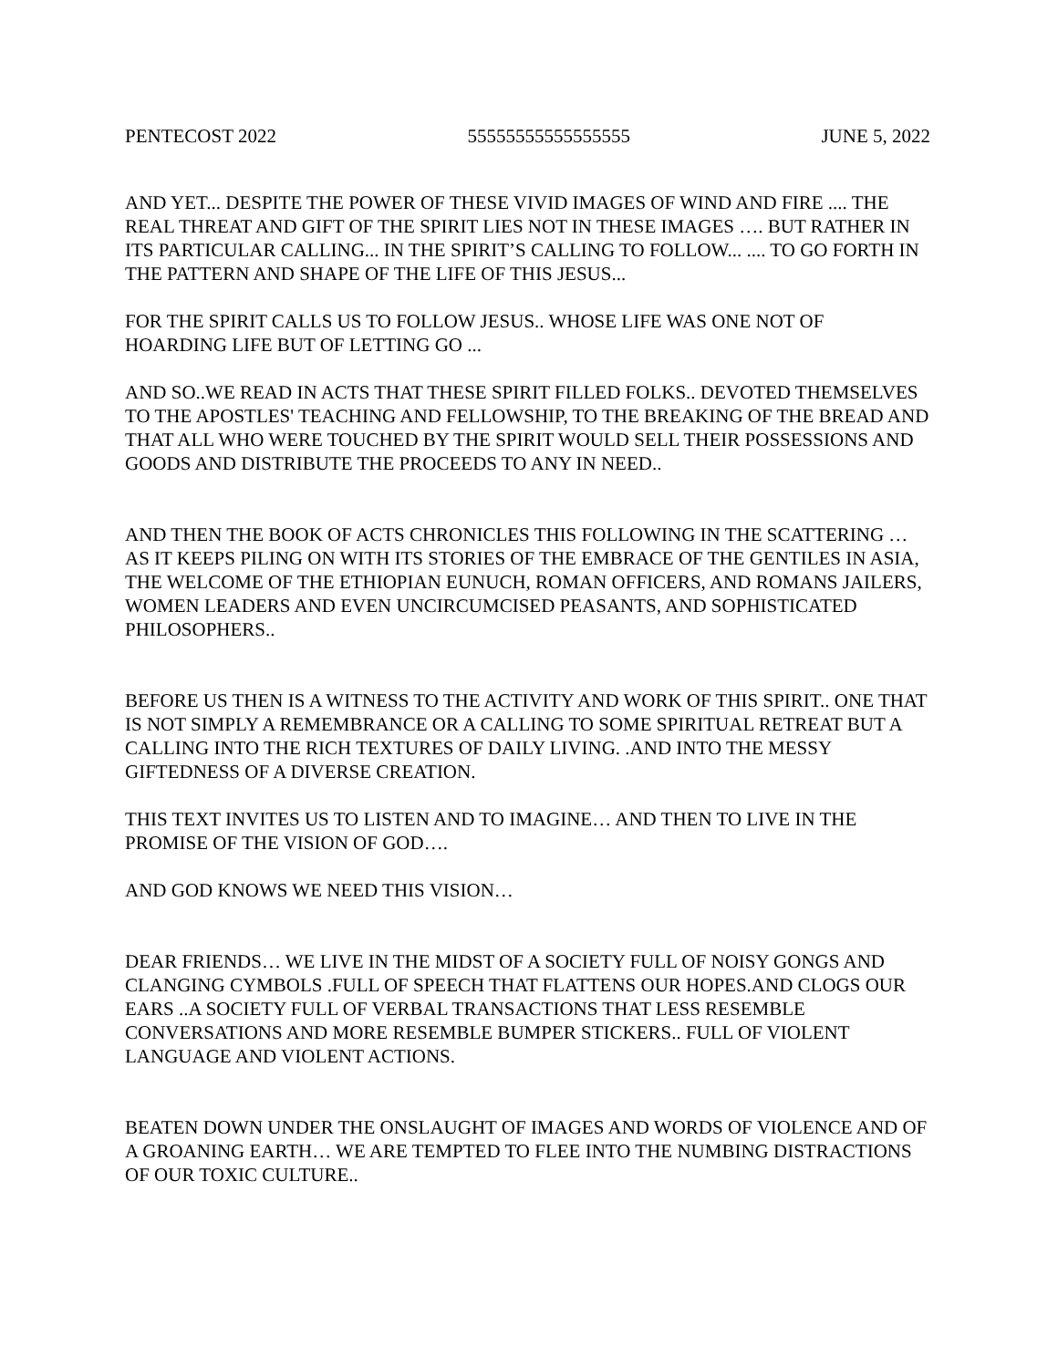PENTECOST 2022 55555555555555555 JUNE 5, 2022
AND YET... DESPITE THE POWER OF THESE VIVID IMAGES OF WIND AND FIRE .... THE REAL THREAT AND GIFT OF THE SPIRIT LIES NOT IN THESE IMAGES …. BUT RATHER IN ITS PARTICULAR CALLING... IN THE SPIRIT’S CALLING TO FOLLOW... .... TO GO FORTH IN THE PATTERN AND SHAPE OF THE LIFE OF THIS JESUS...
FOR THE SPIRIT CALLS US TO FOLLOW JESUS.. WHOSE LIFE WAS ONE NOT OF HOARDING LIFE BUT OF LETTING GO ...
AND SO..WE READ IN ACTS THAT THESE SPIRIT FILLED FOLKS.. DEVOTED THEMSELVES TO THE APOSTLES' TEACHING AND FELLOWSHIP, TO THE BREAKING OF THE BREAD AND THAT ALL WHO WERE TOUCHED BY THE SPIRIT WOULD SELL THEIR POSSESSIONS AND GOODS AND DISTRIBUTE THE PROCEEDS TO ANY IN NEED..
AND THEN THE BOOK OF ACTS CHRONICLES THIS FOLLOWING IN THE SCATTERING … AS IT KEEPS PILING ON WITH ITS STORIES OF THE EMBRACE OF THE GENTILES IN ASIA, THE WELCOME OF THE ETHIOPIAN EUNUCH, ROMAN OFFICERS, AND ROMANS JAILERS, WOMEN LEADERS AND EVEN UNCIRCUMCISED PEASANTS, AND SOPHISTICATED PHILOSOPHERS..
BEFORE US THEN IS A WITNESS TO THE ACTIVITY AND WORK OF THIS SPIRIT.. ONE THAT IS NOT SIMPLY A REMEMBRANCE OR A CALLING TO SOME SPIRITUAL RETREAT BUT A CALLING INTO THE RICH TEXTURES OF DAILY LIVING. .AND INTO THE MESSY GIFTEDNESS OF A DIVERSE CREATION.
THIS TEXT INVITES US TO LISTEN AND TO IMAGINE… AND THEN TO LIVE IN THE PROMISE OF THE VISION OF GOD….
AND GOD KNOWS WE NEED THIS VISION…
DEAR FRIENDS… WE LIVE IN THE MIDST OF A SOCIETY FULL OF NOISY GONGS AND CLANGING CYMBOLS .FULL OF SPEECH THAT FLATTENS OUR HOPES.AND CLOGS OUR EARS ..A SOCIETY FULL OF VERBAL TRANSACTIONS THAT LESS RESEMBLE CONVERSATIONS AND MORE RESEMBLE BUMPER STICKERS.. FULL OF VIOLENT LANGUAGE AND VIOLENT ACTIONS.
BEATEN DOWN UNDER THE ONSLAUGHT OF IMAGES AND WORDS OF VIOLENCE AND OF A GROANING EARTH… WE ARE TEMPTED TO FLEE INTO THE NUMBING DISTRACTIONS OF OUR TOXIC CULTURE..